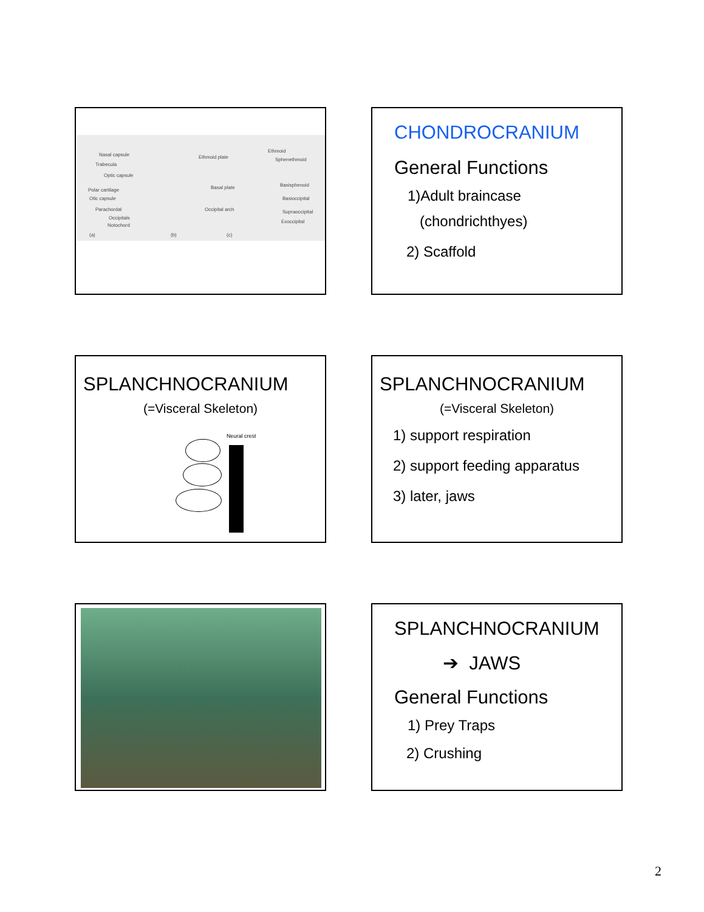Nasal capsule
Trabecula
Optic capsule
Polar cartilage
Otic capsule
Parachordal
Occipitals
Notochord
Ethmoid plate
Basal plate
Occipital arch
Ethmoid
Sphenethmoid
Basisphenoid
Basioccipital
Supraoccipital
Exoccipital
(a) (b) (c)
CHONDROCRANIUM
General Functions
1)Adult braincase
(chondrichthyes)
2) Scaffold
SPLANCHNOCRANIUM
(=Visceral Skeleton)
Neural crest
SPLANCHNOCRANIUM
(=Visceral Skeleton)
1) support respiration
2) support feeding apparatus
3) later, jaws
SPLANCHNOCRANIUM
➔ JAWS
General Functions
1) Prey Traps
2) Crushing
2